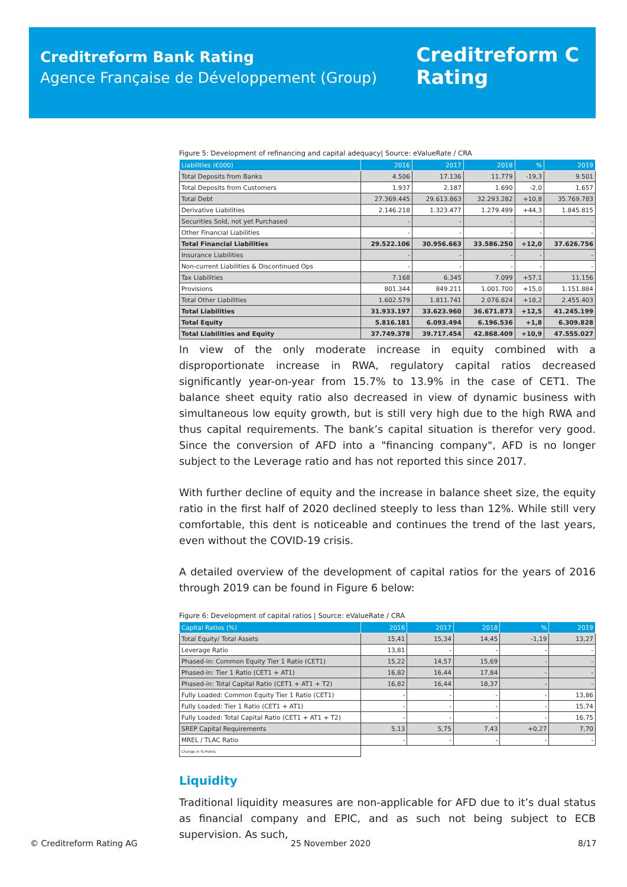Creditreform Bank Rating
Agence Française de Développement (Group)
Creditreform C
Rating
Figure 5: Development of refinancing and capital adequacy| Source: eValueRate / CRA
| Liabilities (€000) | 2016 | 2017 | 2018 | % | 2019 |
| --- | --- | --- | --- | --- | --- |
| Total Deposits from Banks | 4.506 | 17.136 | 11.779 | -19,3 | 9.501 |
| Total Deposits from Customers | 1.937 | 2.187 | 1.690 | -2,0 | 1.657 |
| Total Debt | 27.369.445 | 29.613.863 | 32.293.282 | +10,8 | 35.769.783 |
| Derivative Liabilities | 2.146.218 | 1.323.477 | 1.279.499 | +44,3 | 1.845.815 |
| Securities Sold, not yet Purchased | - | - | - | - | - |
| Other Financial Liabilities | - | - | - | - | - |
| Total Financial Liabilities | 29.522.106 | 30.956.663 | 33.586.250 | +12,0 | 37.626.756 |
| Insurance Liabilities | - | - | - | - | - |
| Non-current Liabilities & Discontinued Ops | - | - | - | - | - |
| Tax Liabilities | 7.168 | 6.345 | 7.099 | +57,1 | 11.156 |
| Provisions | 801.344 | 849.211 | 1.001.700 | +15,0 | 1.151.884 |
| Total Other Liabilities | 1.602.579 | 1.811.741 | 2.076.824 | +18,2 | 2.455.403 |
| Total Liabilities | 31.933.197 | 33.623.960 | 36.671.873 | +12,5 | 41.245.199 |
| Total Equity | 5.816.181 | 6.093.494 | 6.196.536 | +1,8 | 6.309.828 |
| Total Liabilities and Equity | 37.749.378 | 39.717.454 | 42.868.409 | +10,9 | 47.555.027 |
In view of the only moderate increase in equity combined with a disproportionate increase in RWA, regulatory capital ratios decreased significantly year-on-year from 15.7% to 13.9% in the case of CET1. The balance sheet equity ratio also decreased in view of dynamic business with simultaneous low equity growth, but is still very high due to the high RWA and thus capital requirements. The bank’s capital situation is therefor very good. Since the conversion of AFD into a "financing company", AFD is no longer subject to the Leverage ratio and has not reported this since 2017.
With further decline of equity and the increase in balance sheet size, the equity ratio in the first half of 2020 declined steeply to less than 12%. While still very comfortable, this dent is noticeable and continues the trend of the last years, even without the COVID-19 crisis.
A detailed overview of the development of capital ratios for the years of 2016 through 2019 can be found in Figure 6 below:
Figure 6: Development of capital ratios | Source: eValueRate / CRA
| Capital Ratios (%) | 2016 | 2017 | 2018 | % | 2019 |
| --- | --- | --- | --- | --- | --- |
| Total Equity/ Total Assets | 15,41 | 15,34 | 14,45 | -1,19 | 13,27 |
| Leverage Ratio | 13,81 | - | - | - | - |
| Phased-in: Common Equity Tier 1 Ratio (CET1) | 15,22 | 14,57 | 15,69 | - | - |
| Phased-in: Tier 1 Ratio (CET1 + AT1) | 16,82 | 16,44 | 17,84 | - | - |
| Phased-in: Total Capital Ratio (CET1 + AT1 + T2) | 16,82 | 16,44 | 18,37 | - | - |
| Fully Loaded: Common Equity Tier 1 Ratio (CET1) | - | - | - | - | 13,86 |
| Fully Loaded: Tier 1 Ratio (CET1 + AT1) | - | - | - | - | 15,74 |
| Fully Loaded: Total Capital Ratio (CET1 + AT1 + T2) | - | - | - | - | 16,75 |
| SREP Capital Requirements | 5,13 | 5,75 | 7,43 | +0,27 | 7,70 |
| MREL / TLAC Ratio | - | - | - | - | - |
| Change in %-Points | | | | | |
Liquidity
Traditional liquidity measures are non-applicable for AFD due to it’s dual status as financial company and EPIC, and as such not being subject to ECB supervision. As such,
© Creditreform Rating AG 25 November 2020 8/17